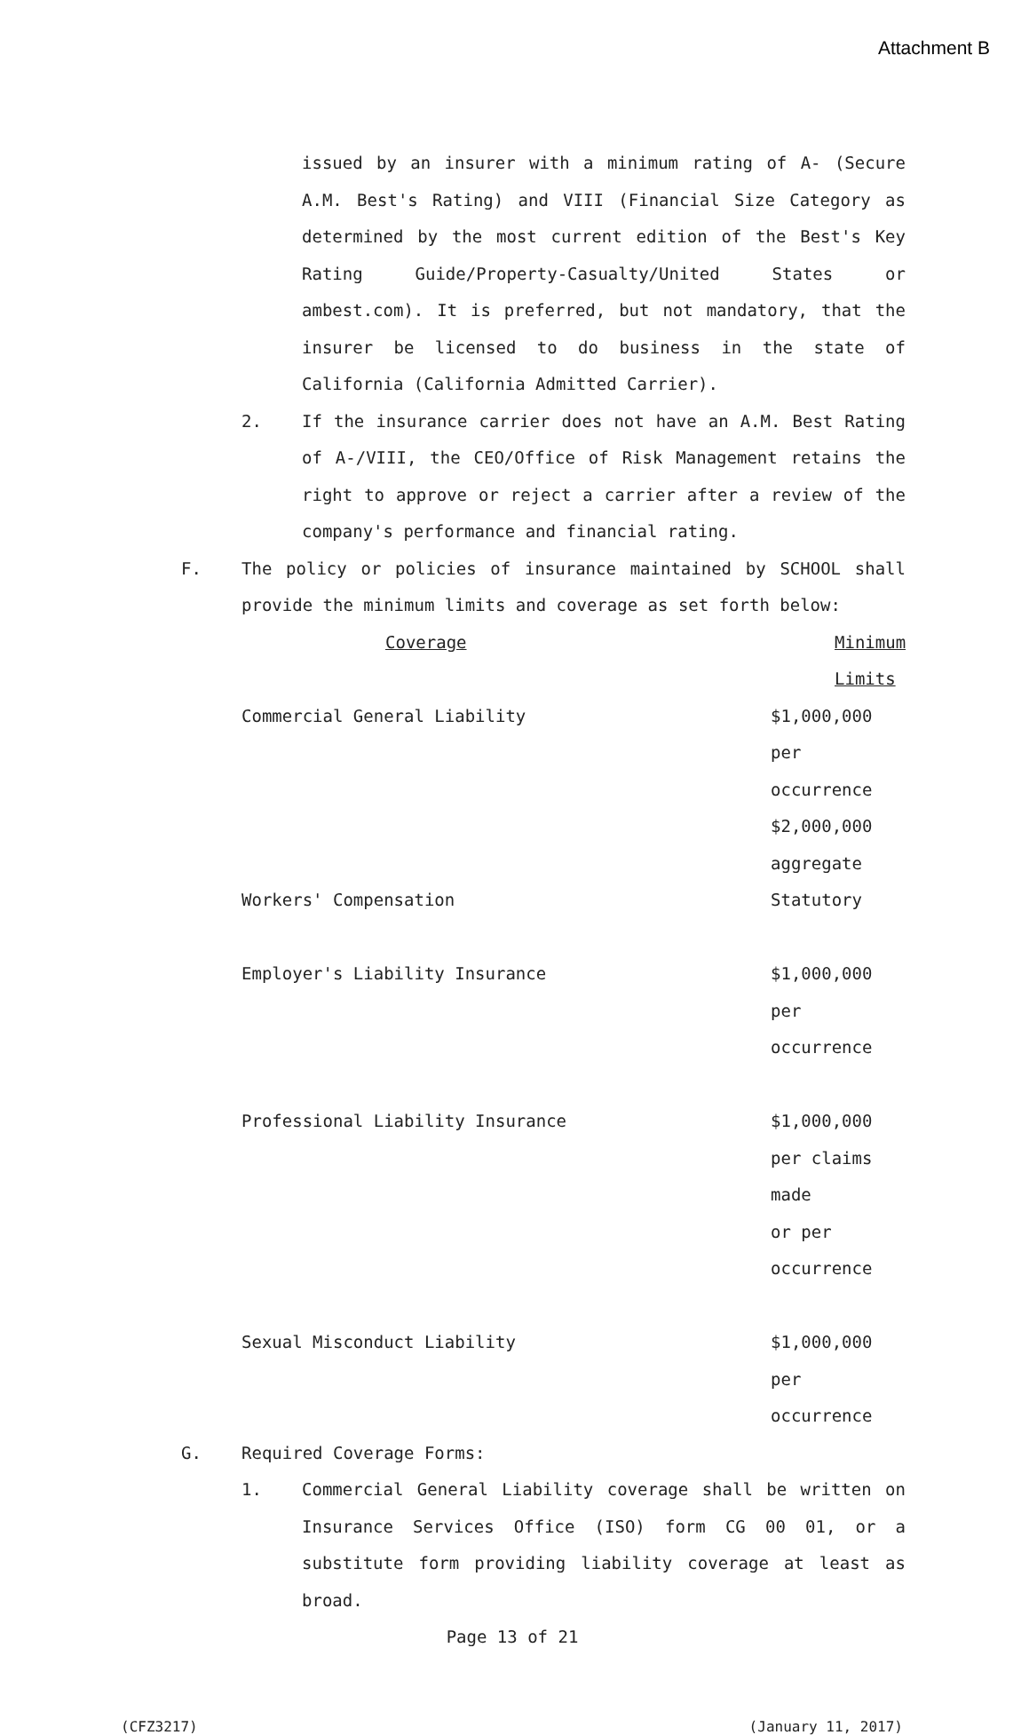Attachment B
issued by an insurer with a minimum rating of A- (Secure A.M. Best's Rating) and VIII (Financial Size Category as determined by the most current edition of the Best's Key Rating Guide/Property-Casualty/United States or ambest.com). It is preferred, but not mandatory, that the insurer be licensed to do business in the state of California (California Admitted Carrier).
2.
If the insurance carrier does not have an A.M. Best Rating of A-/VIII, the CEO/Office of Risk Management retains the right to approve or reject a carrier after a review of the company's performance and financial rating.
F.
The policy or policies of insurance maintained by SCHOOL shall provide the minimum limits and coverage as set forth below:
| Coverage | Minimum Limits |
| --- | --- |
| Commercial General Liability | $1,000,000 per occurrence $2,000,000 aggregate |
| Workers' Compensation | Statutory |
| Employer's Liability Insurance | $1,000,000 per occurrence |
| Professional Liability Insurance | $1,000,000 per claims made or per occurrence |
| Sexual Misconduct Liability | $1,000,000 per occurrence |
G. Required Coverage Forms:
1.
Commercial General Liability coverage shall be written on Insurance Services Office (ISO) form CG 00 01, or a substitute form providing liability coverage at least as broad.
Page 13 of 21
(CFZ3217) (January 11, 2017)